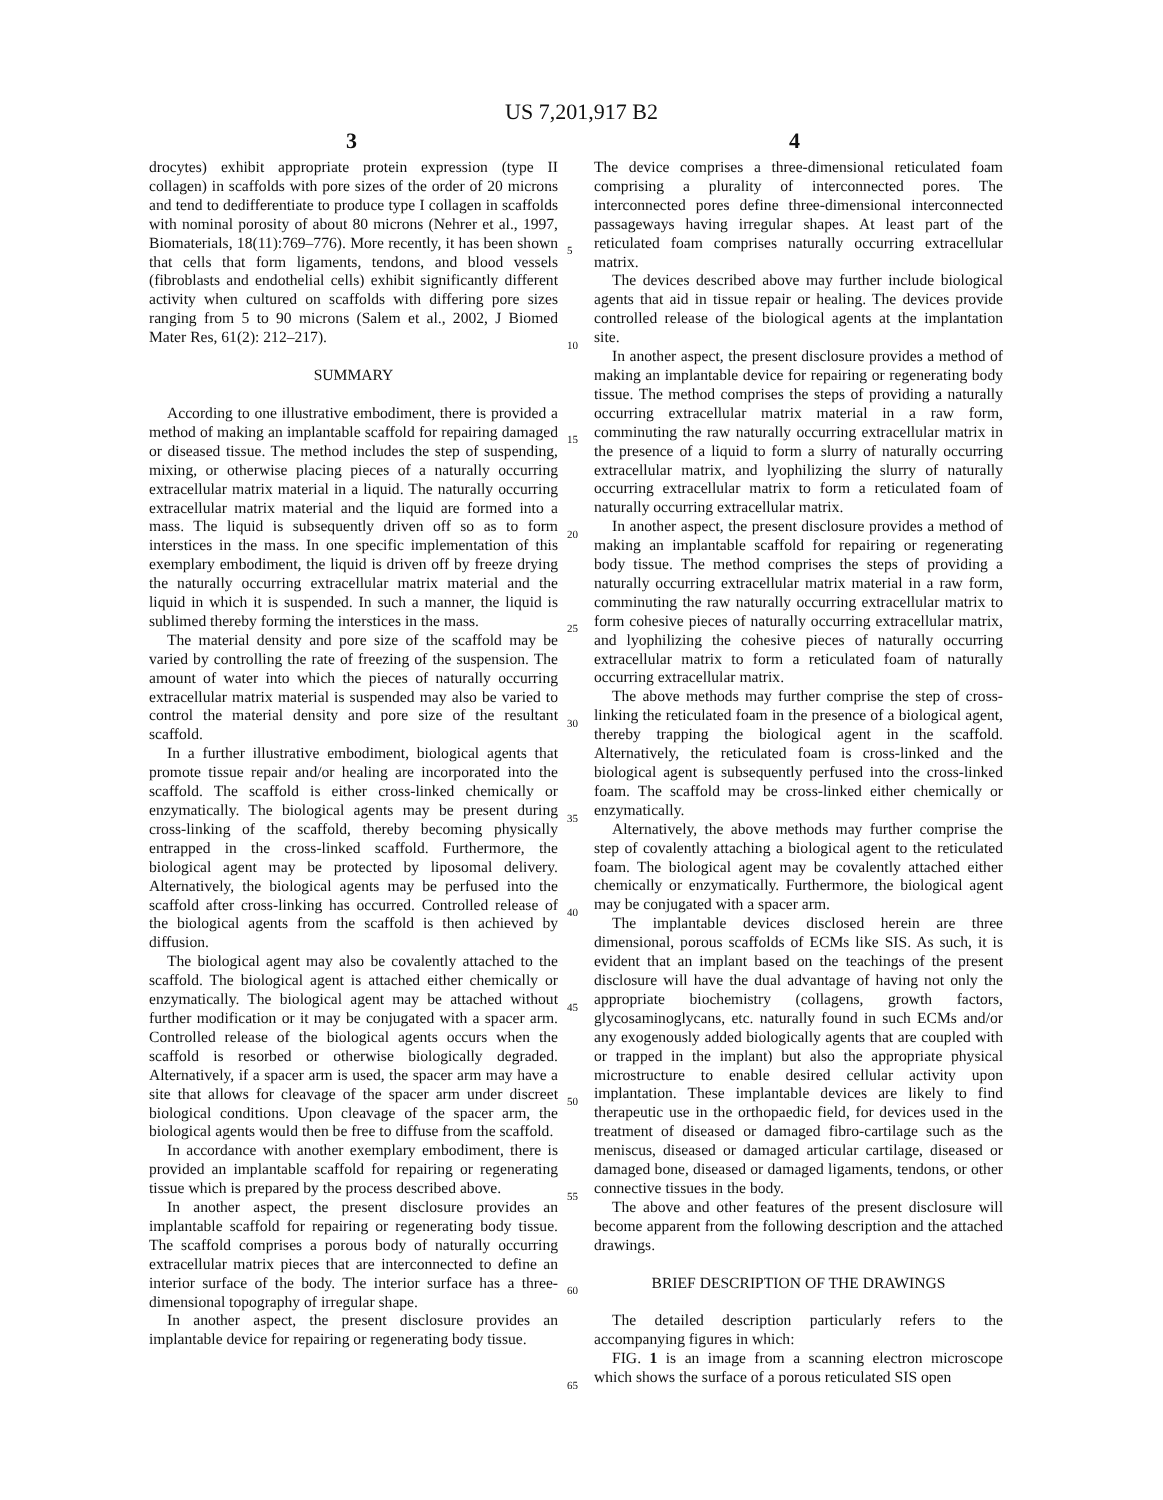US 7,201,917 B2
3 4
drocytes) exhibit appropriate protein expression (type II collagen) in scaffolds with pore sizes of the order of 20 microns and tend to dedifferentiate to produce type I collagen in scaffolds with nominal porosity of about 80 microns (Nehrer et al., 1997, Biomaterials, 18(11):769–776). More recently, it has been shown that cells that form ligaments, tendons, and blood vessels (fibroblasts and endothelial cells) exhibit significantly different activity when cultured on scaffolds with differing pore sizes ranging from 5 to 90 microns (Salem et al., 2002, J Biomed Mater Res, 61(2): 212–217).
SUMMARY
According to one illustrative embodiment, there is provided a method of making an implantable scaffold for repairing damaged or diseased tissue. The method includes the step of suspending, mixing, or otherwise placing pieces of a naturally occurring extracellular matrix material in a liquid. The naturally occurring extracellular matrix material and the liquid are formed into a mass. The liquid is subsequently driven off so as to form interstices in the mass. In one specific implementation of this exemplary embodiment, the liquid is driven off by freeze drying the naturally occurring extracellular matrix material and the liquid in which it is suspended. In such a manner, the liquid is sublimed thereby forming the interstices in the mass.
The material density and pore size of the scaffold may be varied by controlling the rate of freezing of the suspension. The amount of water into which the pieces of naturally occurring extracellular matrix material is suspended may also be varied to control the material density and pore size of the resultant scaffold.
In a further illustrative embodiment, biological agents that promote tissue repair and/or healing are incorporated into the scaffold. The scaffold is either cross-linked chemically or enzymatically. The biological agents may be present during cross-linking of the scaffold, thereby becoming physically entrapped in the cross-linked scaffold. Furthermore, the biological agent may be protected by liposomal delivery. Alternatively, the biological agents may be perfused into the scaffold after cross-linking has occurred. Controlled release of the biological agents from the scaffold is then achieved by diffusion.
The biological agent may also be covalently attached to the scaffold. The biological agent is attached either chemically or enzymatically. The biological agent may be attached without further modification or it may be conjugated with a spacer arm. Controlled release of the biological agents occurs when the scaffold is resorbed or otherwise biologically degraded. Alternatively, if a spacer arm is used, the spacer arm may have a site that allows for cleavage of the spacer arm under discreet biological conditions. Upon cleavage of the spacer arm, the biological agents would then be free to diffuse from the scaffold.
In accordance with another exemplary embodiment, there is provided an implantable scaffold for repairing or regenerating tissue which is prepared by the process described above.
In another aspect, the present disclosure provides an implantable scaffold for repairing or regenerating body tissue. The scaffold comprises a porous body of naturally occurring extracellular matrix pieces that are interconnected to define an interior surface of the body. The interior surface has a three-dimensional topography of irregular shape.
In another aspect, the present disclosure provides an implantable device for repairing or regenerating body tissue.
The device comprises a three-dimensional reticulated foam comprising a plurality of interconnected pores. The interconnected pores define three-dimensional interconnected passageways having irregular shapes. At least part of the reticulated foam comprises naturally occurring extracellular matrix.
The devices described above may further include biological agents that aid in tissue repair or healing. The devices provide controlled release of the biological agents at the implantation site.
In another aspect, the present disclosure provides a method of making an implantable device for repairing or regenerating body tissue. The method comprises the steps of providing a naturally occurring extracellular matrix material in a raw form, comminuting the raw naturally occurring extracellular matrix in the presence of a liquid to form a slurry of naturally occurring extracellular matrix, and lyophilizing the slurry of naturally occurring extracellular matrix to form a reticulated foam of naturally occurring extracellular matrix.
In another aspect, the present disclosure provides a method of making an implantable scaffold for repairing or regenerating body tissue. The method comprises the steps of providing a naturally occurring extracellular matrix material in a raw form, comminuting the raw naturally occurring extracellular matrix to form cohesive pieces of naturally occurring extracellular matrix, and lyophilizing the cohesive pieces of naturally occurring extracellular matrix to form a reticulated foam of naturally occurring extracellular matrix.
The above methods may further comprise the step of cross-linking the reticulated foam in the presence of a biological agent, thereby trapping the biological agent in the scaffold. Alternatively, the reticulated foam is cross-linked and the biological agent is subsequently perfused into the cross-linked foam. The scaffold may be cross-linked either chemically or enzymatically.
Alternatively, the above methods may further comprise the step of covalently attaching a biological agent to the reticulated foam. The biological agent may be covalently attached either chemically or enzymatically. Furthermore, the biological agent may be conjugated with a spacer arm.
The implantable devices disclosed herein are three dimensional, porous scaffolds of ECMs like SIS. As such, it is evident that an implant based on the teachings of the present disclosure will have the dual advantage of having not only the appropriate biochemistry (collagens, growth factors, glycosaminoglycans, etc. naturally found in such ECMs and/or any exogenously added biologically agents that are coupled with or trapped in the implant) but also the appropriate physical microstructure to enable desired cellular activity upon implantation. These implantable devices are likely to find therapeutic use in the orthopaedic field, for devices used in the treatment of diseased or damaged fibro-cartilage such as the meniscus, diseased or damaged articular cartilage, diseased or damaged bone, diseased or damaged ligaments, tendons, or other connective tissues in the body.
The above and other features of the present disclosure will become apparent from the following description and the attached drawings.
BRIEF DESCRIPTION OF THE DRAWINGS
The detailed description particularly refers to the accompanying figures in which:
FIG. 1 is an image from a scanning electron microscope which shows the surface of a porous reticulated SIS open
5
10
15
20
25
30
35
40
45
50
55
60
65